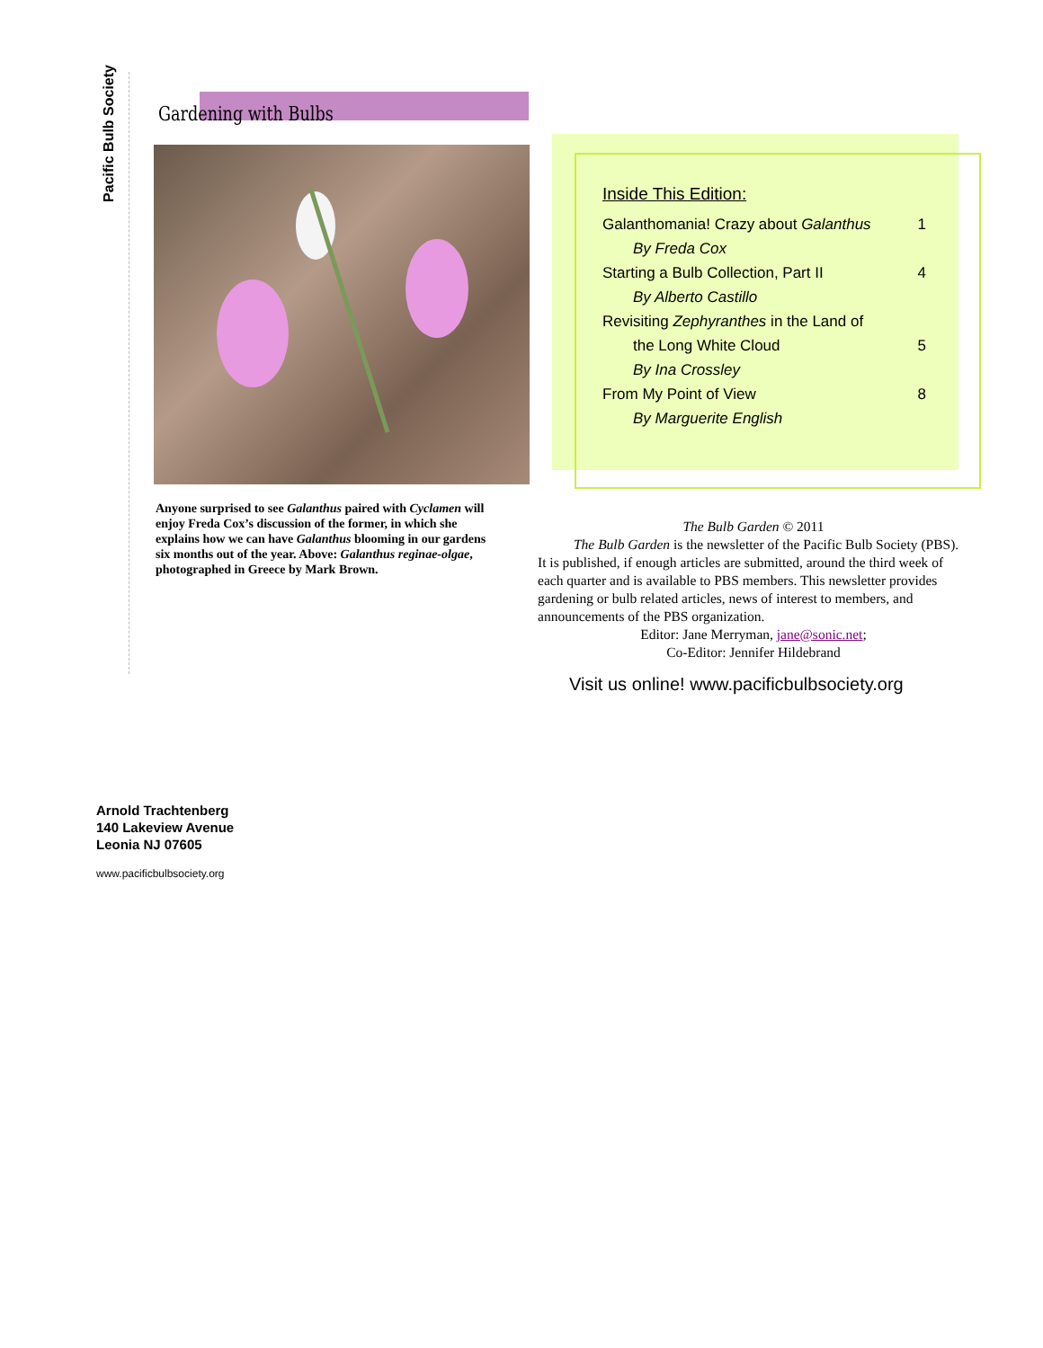Pacific Bulb Society
Gardening with Bulbs
Anyone surprised to see Galanthus paired with Cyclamen will enjoy Freda Cox’s discussion of the former, in which she explains how we can have Galanthus blooming in our gardens six months out of the year. Above: Galanthus reginae-olgae, photographed in Greece by Mark Brown.
Inside This Edition:
Galanthomania! Crazy about Galanthus 1
By Freda Cox
Starting a Bulb Collection, Part II 4
By Alberto Castillo
Revisiting Zephyranthes in the Land of
the Long White Cloud 5
By Ina Crossley
From My Point of View 8
By Marguerite English
The Bulb Garden © 2011
The Bulb Garden is the newsletter of the Pacific Bulb Society (PBS). It is published, if enough articles are submitted, around the third week of each quarter and is available to PBS members. This newsletter provides gardening or bulb related articles, news of interest to members, and announcements of the PBS organization.
Editor: Jane Merryman, jane@sonic.net;
Co-Editor: Jennifer Hildebrand
Visit us online! www.pacificbulbsociety.org
Arnold Trachtenberg
140 Lakeview Avenue
Leonia NJ 07605
www.pacificbulbsociety.org